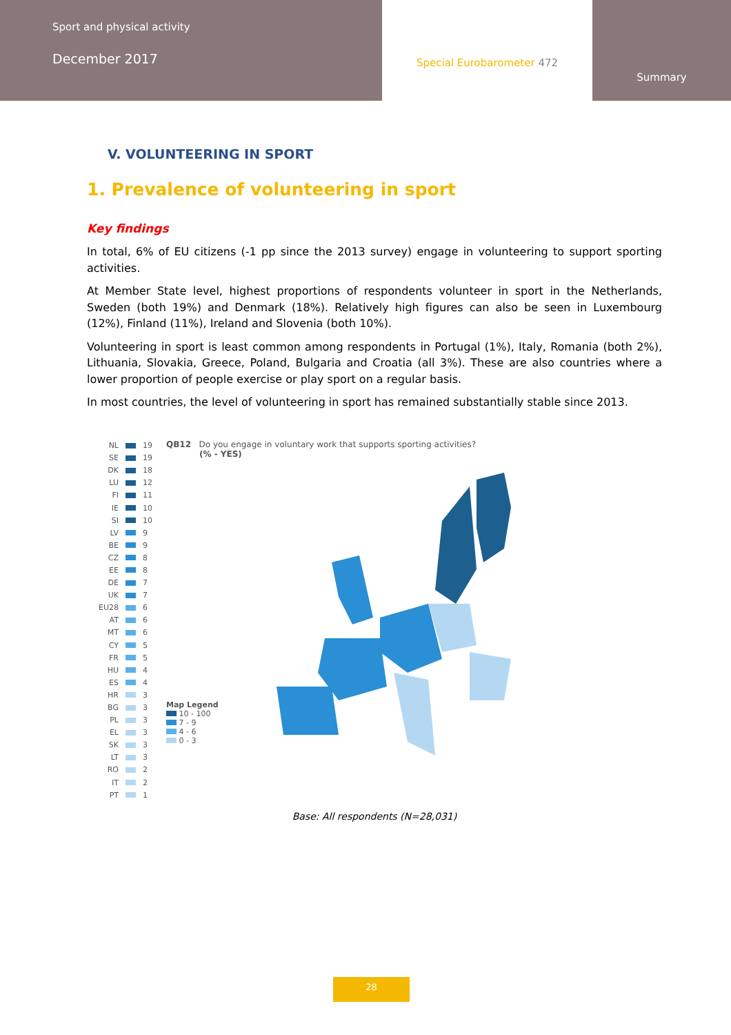Sport and physical activity
December 2017
Special Eurobarometer 472
Summary
V. VOLUNTEERING IN SPORT
1. Prevalence of volunteering in sport
Key findings
In total, 6% of EU citizens (-1 pp since the 2013 survey) engage in volunteering to support sporting activities.
At Member State level, highest proportions of respondents volunteer in sport in the Netherlands, Sweden (both 19%) and Denmark (18%). Relatively high figures can also be seen in Luxembourg (12%), Finland (11%), Ireland and Slovenia (both 10%).
Volunteering in sport is least common among respondents in Portugal (1%), Italy, Romania (both 2%), Lithuania, Slovakia, Greece, Poland, Bulgaria and Croatia (all 3%). These are also countries where a lower proportion of people exercise or play sport on a regular basis.
In most countries, the level of volunteering in sport has remained substantially stable since 2013.
NL 19
SE 19
DK 18
LU 12
FI 11
IE 10
SI 10
LV 9
BE 9
CZ 8
EE 8
DE 7
UK 7
EU28 6
AT 6
MT 6
CY 5
FR 5
HU 4
ES 4
HR 3
BG 3
PL 3
EL 3
SK 3
LT 3
RO 2
IT 2
PT 1
QB12 Do you engage in voluntary work that supports sporting activities?
(% - YES)
Map Legend
10 - 100
7 - 9
4 - 6
0 - 3
Base: All respondents (N=28,031)
28